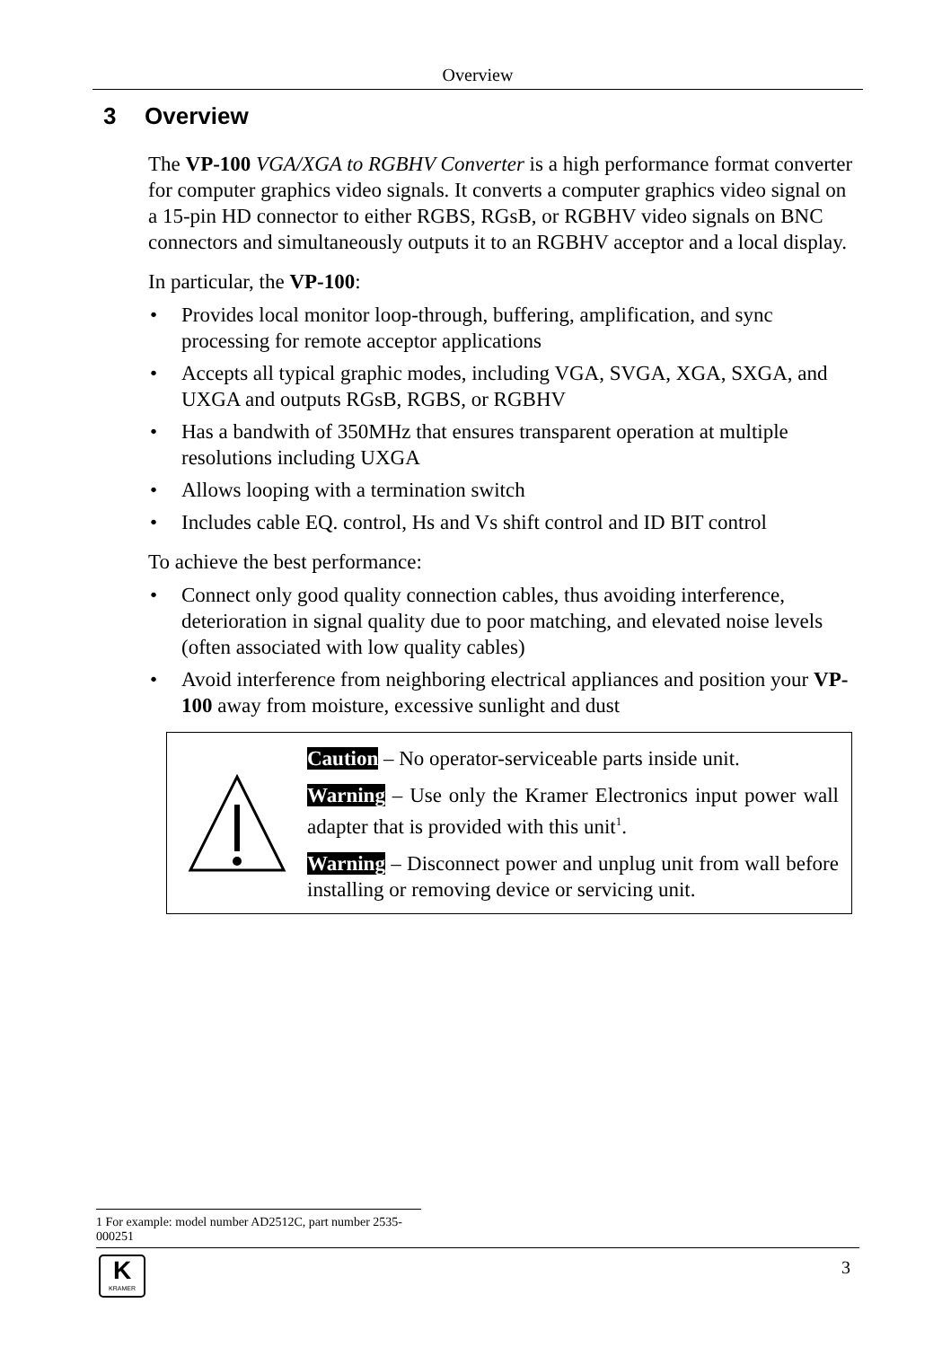Overview
3 Overview
The VP-100 VGA/XGA to RGBHV Converter is a high performance format converter for computer graphics video signals. It converts a computer graphics video signal on a 15-pin HD connector to either RGBS, RGsB, or RGBHV video signals on BNC connectors and simultaneously outputs it to an RGBHV acceptor and a local display.
In particular, the VP-100:
• Provides local monitor loop-through, buffering, amplification, and sync processing for remote acceptor applications
• Accepts all typical graphic modes, including VGA, SVGA, XGA, SXGA, and UXGA and outputs RGsB, RGBS, or RGBHV
• Has a bandwith of 350MHz that ensures transparent operation at multiple resolutions including UXGA
• Allows looping with a termination switch
• Includes cable EQ. control, Hs and Vs shift control and ID BIT control
To achieve the best performance:
• Connect only good quality connection cables, thus avoiding interference, deterioration in signal quality due to poor matching, and elevated noise levels (often associated with low quality cables)
• Avoid interference from neighboring electrical appliances and position your VP-100 away from moisture, excessive sunlight and dust
Caution – No operator-serviceable parts inside unit.
Warning – Use only the Kramer Electronics input power wall adapter that is provided with this unit<sup>1</sup>.
Warning – Disconnect power and unplug unit from wall before installing or removing device or servicing unit.
1 For example: model number AD2512C, part number 2535-000251
K
KRAMER
3